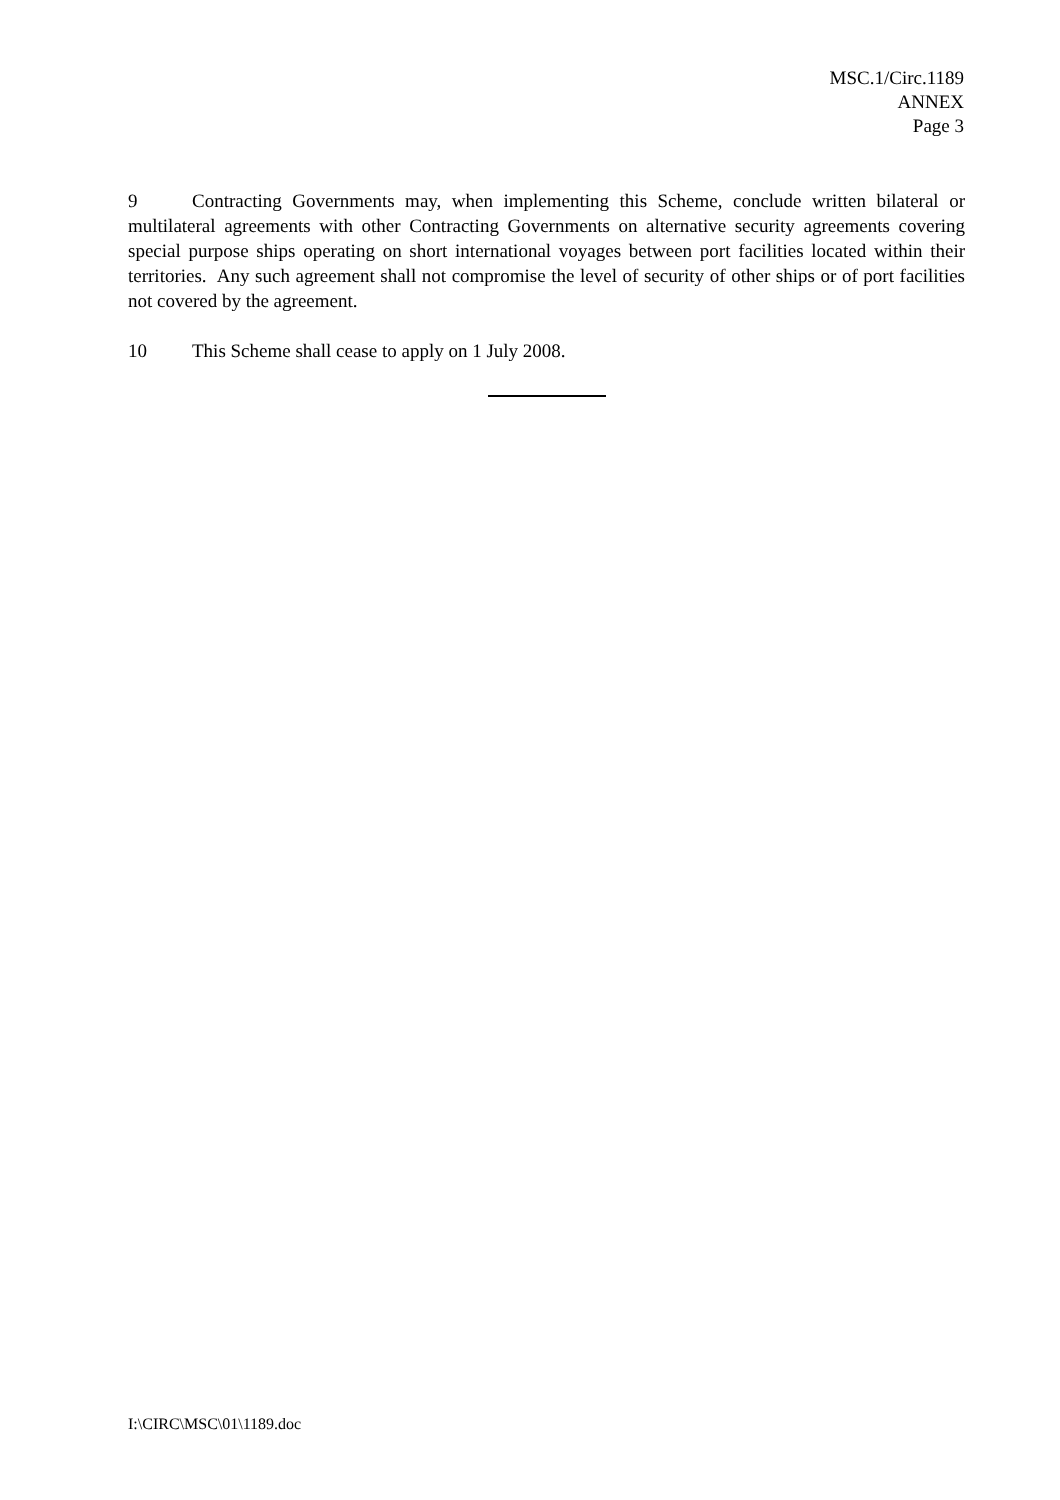MSC.1/Circ.1189
ANNEX
Page 3
9 Contracting Governments may, when implementing this Scheme, conclude written bilateral or multilateral agreements with other Contracting Governments on alternative security agreements covering special purpose ships operating on short international voyages between port facilities located within their territories. Any such agreement shall not compromise the level of security of other ships or of port facilities not covered by the agreement.
10 This Scheme shall cease to apply on 1 July 2008.
I:\CIRC\MSC\01\1189.doc